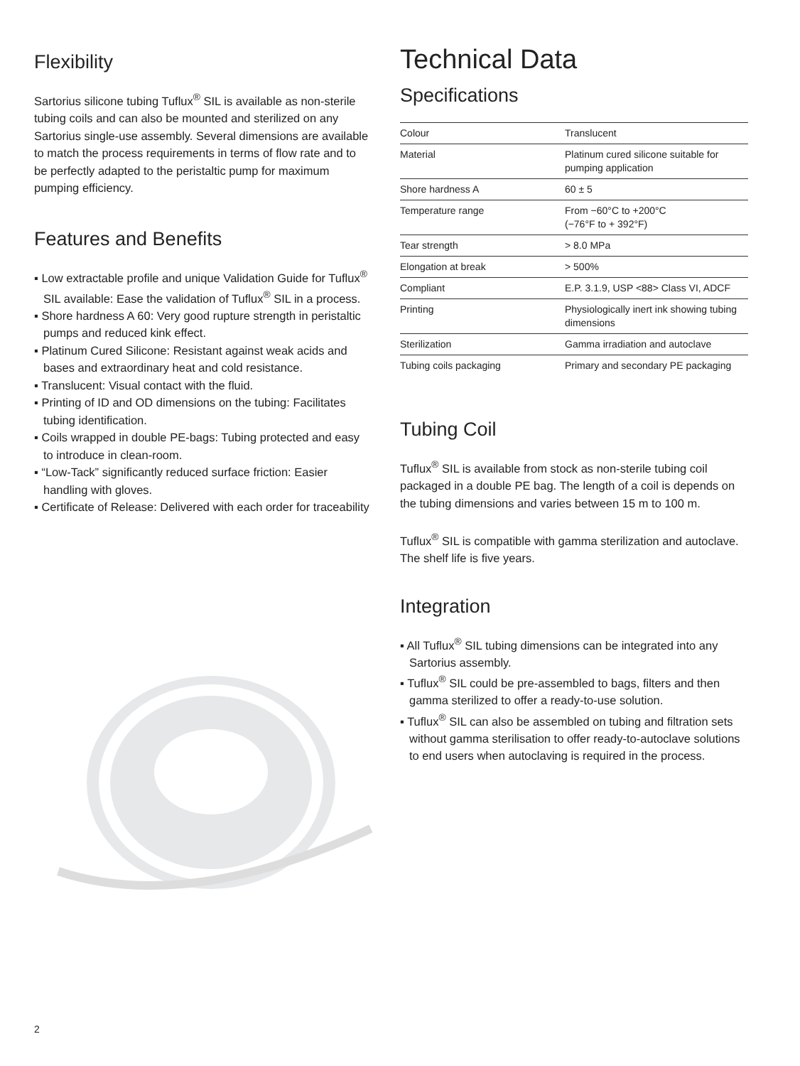Flexibility
Sartorius silicone tubing Tuflux<sup>®</sup> SIL is available as non-sterile tubing coils and can also be mounted and sterilized on any Sartorius single-use assembly. Several dimensions are available to match the process requirements in terms of flow rate and to be perfectly adapted to the peristaltic pump for maximum pumping efficiency.
Features and Benefits
▪ Low extractable profile and unique Validation Guide for Tuflux<sup>®</sup> SIL available: Ease the validation of Tuflux<sup>®</sup> SIL in a process.
▪ Shore hardness A 60: Very good rupture strength in peristaltic pumps and reduced kink effect.
▪ Platinum Cured Silicone: Resistant against weak acids and bases and extraordinary heat and cold resistance.
▪ Translucent: Visual contact with the fluid.
▪ Printing of ID and OD dimensions on the tubing: Facilitates tubing identification.
▪ Coils wrapped in double PE-bags: Tubing protected and easy to introduce in clean-room.
▪ “Low-Tack” significantly reduced surface friction: Easier handling with gloves.
▪ Certificate of Release: Delivered with each order for traceability
Technical Data
Specifications
| Colour | Translucent |
| Material | Platinum cured silicone suitable for pumping application |
| Shore hardness A | 60 ± 5 |
| Temperature range | From −60°C to +200°C (−76°F to + 392°F) |
| Tear strength | > 8.0 MPa |
| Elongation at break | > 500% |
| Compliant | E.P. 3.1.9, USP <88> Class VI, ADCF |
| Printing | Physiologically inert ink showing tubing dimensions |
| Sterilization | Gamma irradiation and autoclave |
| Tubing coils packaging | Primary and secondary PE packaging |
Tubing Coil
Tuflux<sup>®</sup> SIL is available from stock as non-sterile tubing coil packaged in a double PE bag. The length of a coil is depends on the tubing dimensions and varies between 15 m to 100 m.
Tuflux<sup>®</sup> SIL is compatible with gamma sterilization and autoclave. The shelf life is five years.
Integration
▪ All Tuflux<sup>®</sup> SIL tubing dimensions can be integrated into any Sartorius assembly.
▪ Tuflux<sup>®</sup> SIL could be pre-assembled to bags, filters and then gamma sterilized to offer a ready-to-use solution.
▪ Tuflux<sup>®</sup> SIL can also be assembled on tubing and filtration sets without gamma sterilisation to offer ready-to-autoclave solutions to end users when autoclaving is required in the process.
2